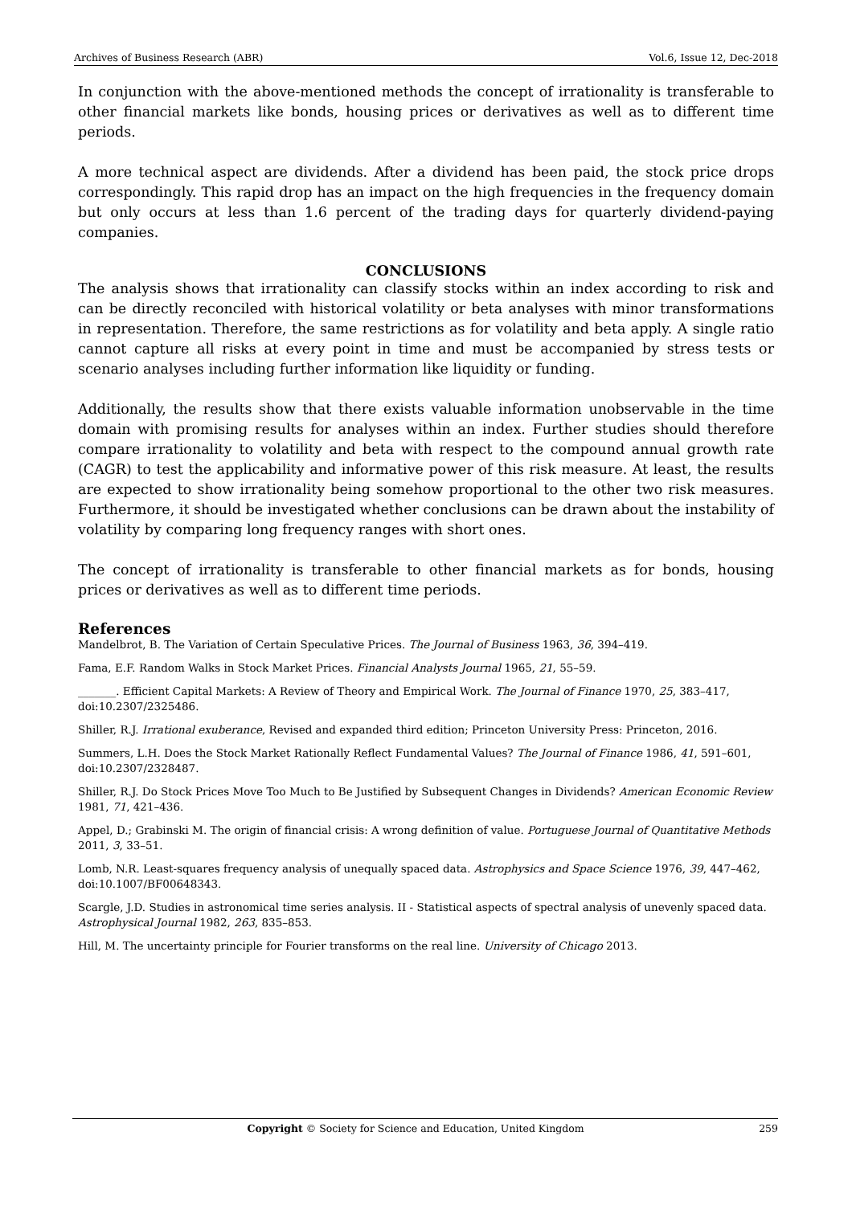Archives of Business Research (ABR) Vol.6, Issue 12, Dec-2018
In conjunction with the above-mentioned methods the concept of irrationality is transferable to other financial markets like bonds, housing prices or derivatives as well as to different time periods.
A more technical aspect are dividends. After a dividend has been paid, the stock price drops correspondingly. This rapid drop has an impact on the high frequencies in the frequency domain but only occurs at less than 1.6 percent of the trading days for quarterly dividend-paying companies.
CONCLUSIONS
The analysis shows that irrationality can classify stocks within an index according to risk and can be directly reconciled with historical volatility or beta analyses with minor transformations in representation. Therefore, the same restrictions as for volatility and beta apply. A single ratio cannot capture all risks at every point in time and must be accompanied by stress tests or scenario analyses including further information like liquidity or funding.
Additionally, the results show that there exists valuable information unobservable in the time domain with promising results for analyses within an index. Further studies should therefore compare irrationality to volatility and beta with respect to the compound annual growth rate (CAGR) to test the applicability and informative power of this risk measure. At least, the results are expected to show irrationality being somehow proportional to the other two risk measures. Furthermore, it should be investigated whether conclusions can be drawn about the instability of volatility by comparing long frequency ranges with short ones.
The concept of irrationality is transferable to other financial markets as for bonds, housing prices or derivatives as well as to different time periods.
References
Mandelbrot, B. The Variation of Certain Speculative Prices. The Journal of Business 1963, 36, 394–419.
Fama, E.F. Random Walks in Stock Market Prices. Financial Analysts Journal 1965, 21, 55–59.
_______. Efficient Capital Markets: A Review of Theory and Empirical Work. The Journal of Finance 1970, 25, 383–417, doi:10.2307/2325486.
Shiller, R.J. Irrational exuberance, Revised and expanded third edition; Princeton University Press: Princeton, 2016.
Summers, L.H. Does the Stock Market Rationally Reflect Fundamental Values? The Journal of Finance 1986, 41, 591–601, doi:10.2307/2328487.
Shiller, R.J. Do Stock Prices Move Too Much to Be Justified by Subsequent Changes in Dividends? American Economic Review 1981, 71, 421–436.
Appel, D.; Grabinski M. The origin of financial crisis: A wrong definition of value. Portuguese Journal of Quantitative Methods 2011, 3, 33–51.
Lomb, N.R. Least-squares frequency analysis of unequally spaced data. Astrophysics and Space Science 1976, 39, 447–462, doi:10.1007/BF00648343.
Scargle, J.D. Studies in astronomical time series analysis. II - Statistical aspects of spectral analysis of unevenly spaced data. Astrophysical Journal 1982, 263, 835–853.
Hill, M. The uncertainty principle for Fourier transforms on the real line. University of Chicago 2013.
Copyright © Society for Science and Education, United Kingdom 259